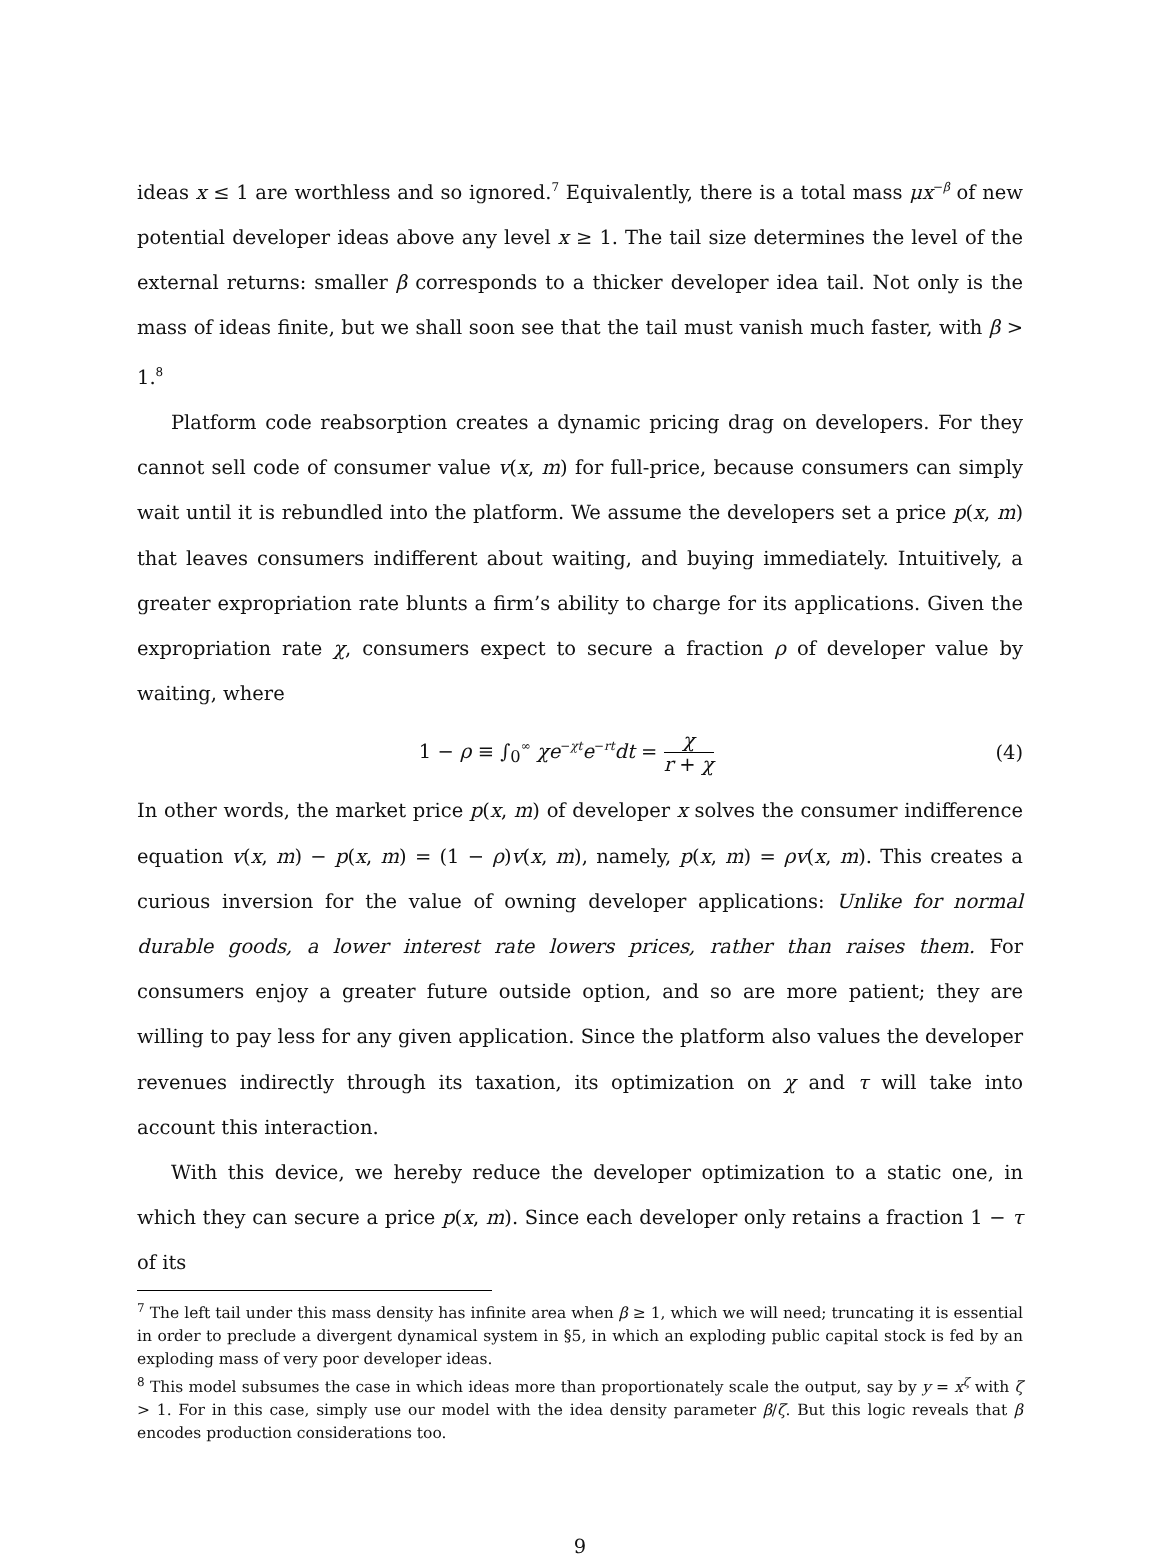ideas x ≤ 1 are worthless and so ignored.<sup>7</sup> Equivalently, there is a total mass μx<sup>−β</sup> of new potential developer ideas above any level x ≥ 1. The tail size determines the level of the external returns: smaller β corresponds to a thicker developer idea tail. Not only is the mass of ideas finite, but we shall soon see that the tail must vanish much faster, with β > 1.<sup>8</sup>
Platform code reabsorption creates a dynamic pricing drag on developers. For they cannot sell code of consumer value v(x, m) for full-price, because consumers can simply wait until it is rebundled into the platform. We assume the developers set a price p(x, m) that leaves consumers indifferent about waiting, and buying immediately. Intuitively, a greater expropriation rate blunts a firm’s ability to charge for its applications. Given the expropriation rate χ, consumers expect to secure a fraction ρ of developer value by waiting, where
1 − ρ ≡ ∫<sub>0</sub><sup>∞</sup> χe<sup>−χt</sup>e<sup>−rt</sup>dt = χ r + χ (4)
In other words, the market price p(x, m) of developer x solves the consumer indifference equation v(x, m) − p(x, m) = (1 − ρ)v(x, m), namely, p(x, m) = ρv(x, m). This creates a curious inversion for the value of owning developer applications: Unlike for normal durable goods, a lower interest rate lowers prices, rather than raises them. For consumers enjoy a greater future outside option, and so are more patient; they are willing to pay less for any given application. Since the platform also values the developer revenues indirectly through its taxation, its optimization on χ and τ will take into account this interaction.
With this device, we hereby reduce the developer optimization to a static one, in which they can secure a price p(x, m). Since each developer only retains a fraction 1 − τ of its
<sup>7</sup> The left tail under this mass density has infinite area when β ≥ 1, which we will need; truncating it is essential in order to preclude a divergent dynamical system in §5, in which an exploding public capital stock is fed by an exploding mass of very poor developer ideas.
<sup>8</sup> This model subsumes the case in which ideas more than proportionately scale the output, say by y = x<sup>ζ</sup> with ζ > 1. For in this case, simply use our model with the idea density parameter β/ζ. But this logic reveals that β encodes production considerations too.
9